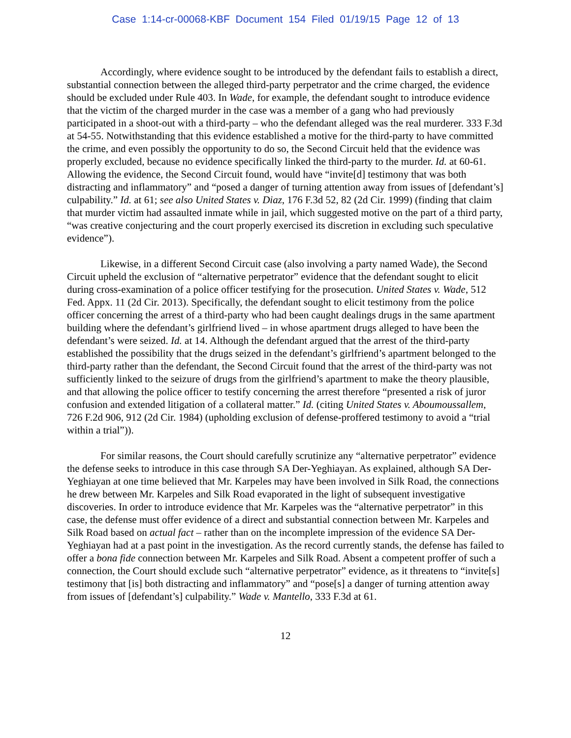Case 1:14-cr-00068-KBF Document 154 Filed 01/19/15 Page 12 of 13
Accordingly, where evidence sought to be introduced by the defendant fails to establish a direct, substantial connection between the alleged third-party perpetrator and the crime charged, the evidence should be excluded under Rule 403. In Wade, for example, the defendant sought to introduce evidence that the victim of the charged murder in the case was a member of a gang who had previously participated in a shoot-out with a third-party – who the defendant alleged was the real murderer. 333 F.3d at 54-55. Notwithstanding that this evidence established a motive for the third-party to have committed the crime, and even possibly the opportunity to do so, the Second Circuit held that the evidence was properly excluded, because no evidence specifically linked the third-party to the murder. Id. at 60-61. Allowing the evidence, the Second Circuit found, would have “invite[d] testimony that was both distracting and inflammatory” and “posed a danger of turning attention away from issues of [defendant’s] culpability.” Id. at 61; see also United States v. Diaz, 176 F.3d 52, 82 (2d Cir. 1999) (finding that claim that murder victim had assaulted inmate while in jail, which suggested motive on the part of a third party, “was creative conjecturing and the court properly exercised its discretion in excluding such speculative evidence”).
Likewise, in a different Second Circuit case (also involving a party named Wade), the Second Circuit upheld the exclusion of “alternative perpetrator” evidence that the defendant sought to elicit during cross-examination of a police officer testifying for the prosecution. United States v. Wade, 512 Fed. Appx. 11 (2d Cir. 2013). Specifically, the defendant sought to elicit testimony from the police officer concerning the arrest of a third-party who had been caught dealings drugs in the same apartment building where the defendant’s girlfriend lived – in whose apartment drugs alleged to have been the defendant’s were seized. Id. at 14. Although the defendant argued that the arrest of the third-party established the possibility that the drugs seized in the defendant’s girlfriend’s apartment belonged to the third-party rather than the defendant, the Second Circuit found that the arrest of the third-party was not sufficiently linked to the seizure of drugs from the girlfriend’s apartment to make the theory plausible, and that allowing the police officer to testify concerning the arrest therefore “presented a risk of juror confusion and extended litigation of a collateral matter.” Id. (citing United States v. Aboumoussallem, 726 F.2d 906, 912 (2d Cir. 1984) (upholding exclusion of defense-proffered testimony to avoid a “trial within a trial”)).
For similar reasons, the Court should carefully scrutinize any “alternative perpetrator” evidence the defense seeks to introduce in this case through SA Der-Yeghiayan. As explained, although SA Der-Yeghiayan at one time believed that Mr. Karpeles may have been involved in Silk Road, the connections he drew between Mr. Karpeles and Silk Road evaporated in the light of subsequent investigative discoveries. In order to introduce evidence that Mr. Karpeles was the “alternative perpetrator” in this case, the defense must offer evidence of a direct and substantial connection between Mr. Karpeles and Silk Road based on actual fact – rather than on the incomplete impression of the evidence SA Der-Yeghiayan had at a past point in the investigation. As the record currently stands, the defense has failed to offer a bona fide connection between Mr. Karpeles and Silk Road. Absent a competent proffer of such a connection, the Court should exclude such “alternative perpetrator” evidence, as it threatens to “invite[s] testimony that [is] both distracting and inflammatory” and “pose[s] a danger of turning attention away from issues of [defendant’s] culpability.” Wade v. Mantello, 333 F.3d at 61.
12